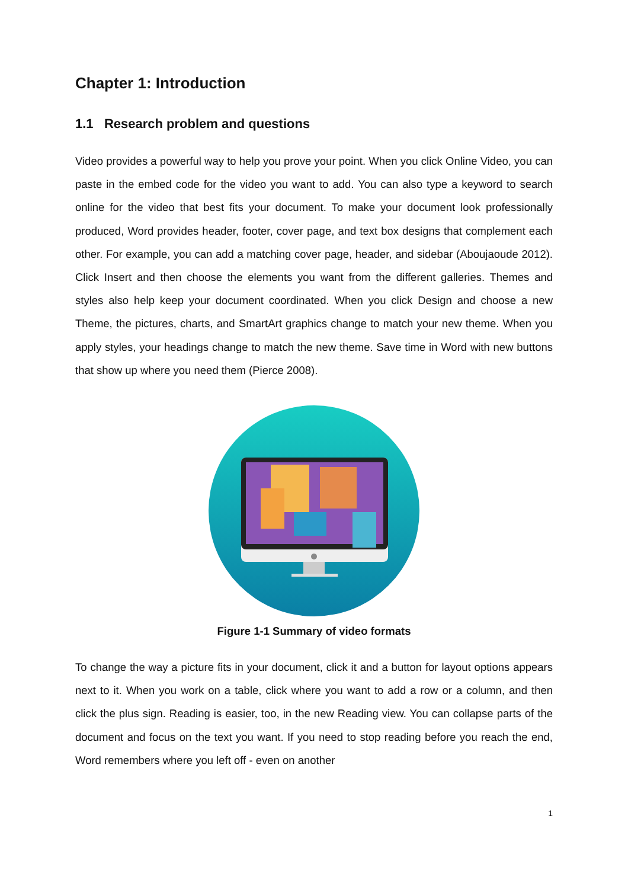Chapter 1: Introduction
1.1 Research problem and questions
Video provides a powerful way to help you prove your point. When you click Online Video, you can paste in the embed code for the video you want to add. You can also type a keyword to search online for the video that best fits your document. To make your document look professionally produced, Word provides header, footer, cover page, and text box designs that complement each other. For example, you can add a matching cover page, header, and sidebar (Aboujaoude 2012). Click Insert and then choose the elements you want from the different galleries. Themes and styles also help keep your document coordinated. When you click Design and choose a new Theme, the pictures, charts, and SmartArt graphics change to match your new theme. When you apply styles, your headings change to match the new theme. Save time in Word with new buttons that show up where you need them (Pierce 2008).
Figure 1-1 Summary of video formats
To change the way a picture fits in your document, click it and a button for layout options appears next to it. When you work on a table, click where you want to add a row or a column, and then click the plus sign. Reading is easier, too, in the new Reading view. You can collapse parts of the document and focus on the text you want. If you need to stop reading before you reach the end, Word remembers where you left off - even on another
1